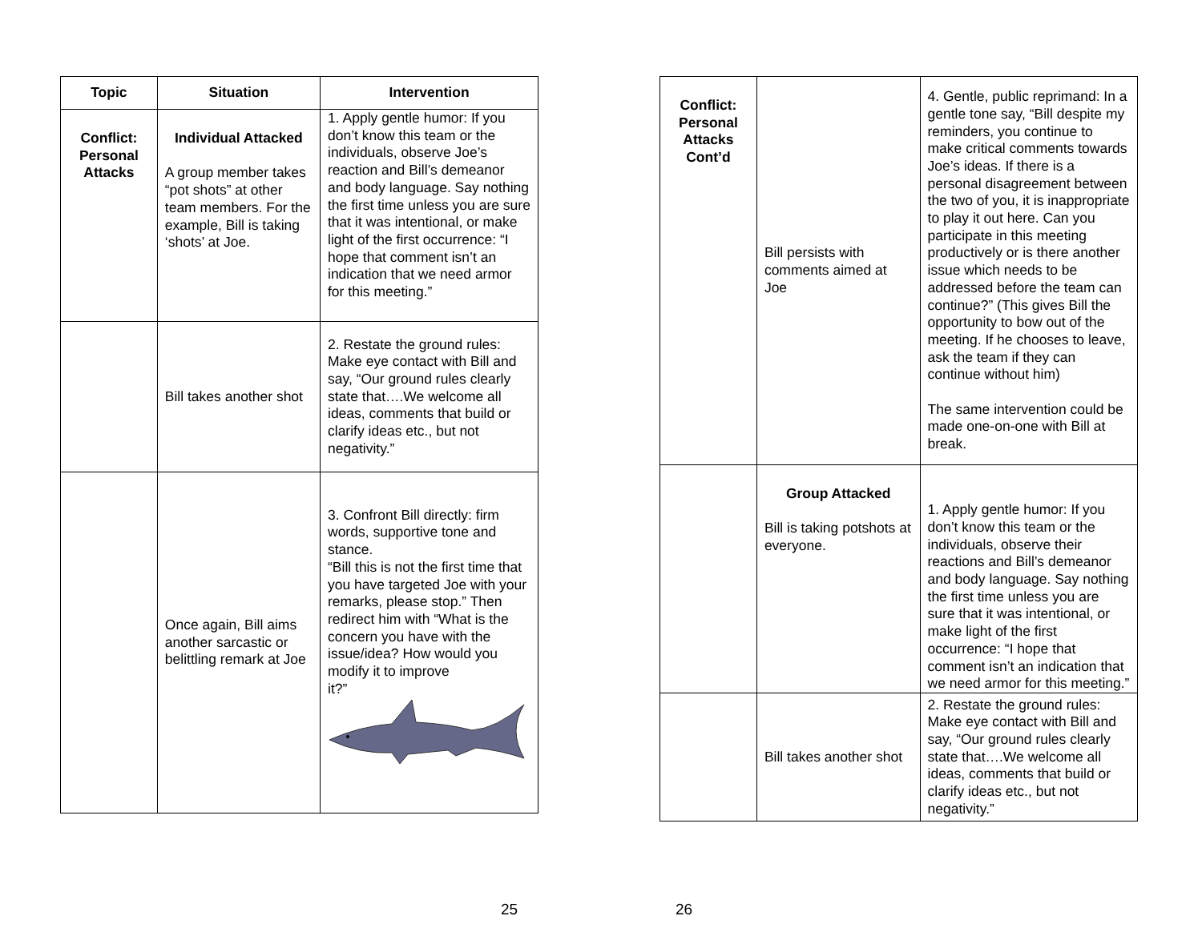| Topic | Situation | Intervention |
| --- | --- | --- |
| Conflict: Personal Attacks | Individual Attacked A group member takes “pot shots” at other team members. For the example, Bill is taking ‘shots’ at Joe. | 1. Apply gentle humor: If you don’t know this team or the individuals, observe Joe’s reaction and Bill’s demeanor and body language. Say nothing the first time unless you are sure that it was intentional, or make light of the first occurrence: “I hope that comment isn’t an indication that we need armor for this meeting.” |
| | Bill takes another shot | 2. Restate the ground rules: Make eye contact with Bill and say, “Our ground rules clearly state that….We welcome all ideas, comments that build or clarify ideas etc., but not negativity.” |
| | Once again, Bill aims another sarcastic or belittling remark at Joe | 3. Confront Bill directly: firm words, supportive tone and stance. “Bill this is not the first time that you have targeted Joe with your remarks, please stop.” Then redirect him with “What is the concern you have with the issue/idea? How would you modify it to improve it?” |
| Conflict: Personal Attacks Cont’d | Bill persists with comments aimed at Joe | 4. Gentle, public reprimand: In a gentle tone say, “Bill despite my reminders, you continue to make critical comments towards Joe’s ideas. If there is a personal disagreement between the two of you, it is inappropriate to play it out here. Can you participate in this meeting productively or is there another issue which needs to be addressed before the team can continue?” (This gives Bill the opportunity to bow out of the meeting. If he chooses to leave, ask the team if they can continue without him) The same intervention could be made one-on-one with Bill at break. |
| | Group Attacked Bill is taking potshots at everyone. | 1. Apply gentle humor: If you don’t know this team or the individuals, observe their reactions and Bill’s demeanor and body language. Say nothing the first time unless you are sure that it was intentional, or make light of the first occurrence: “I hope that comment isn’t an indication that we need armor for this meeting.” |
| | Bill takes another shot | 2. Restate the ground rules: Make eye contact with Bill and say, “Our ground rules clearly state that….We welcome all ideas, comments that build or clarify ideas etc., but not negativity.” |
25 26